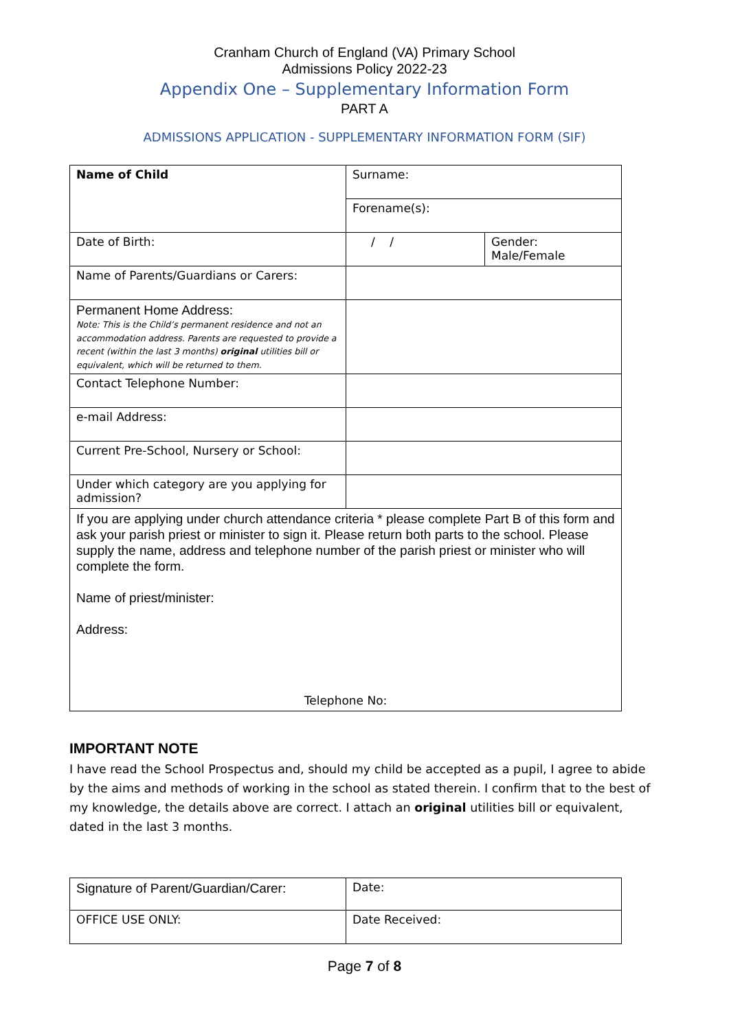Cranham Church of England (VA) Primary School
Admissions Policy 2022-23
Appendix One – Supplementary Information Form
PART A
ADMISSIONS APPLICATION - SUPPLEMENTARY INFORMATION FORM (SIF)
| Name of Child | Surname: | |
| | Forename(s): | |
| Date of Birth: | / / | Gender: Male/Female |
| Name of Parents/Guardians or Carers: | | |
| Permanent Home Address: Note: This is the Child’s permanent residence and not an accommodation address. Parents are requested to provide a recent (within the last 3 months) original utilities bill or equivalent, which will be returned to them. | | |
| Contact Telephone Number: | | |
| e-mail Address: | | |
| Current Pre-School, Nursery or School: | | |
| Under which category are you applying for admission? | | |
| If you are applying under church attendance criteria * please complete Part B of this form and ask your parish priest or minister to sign it. Please return both parts to the school. Please supply the name, address and telephone number of the parish priest or minister who will complete the form. Name of priest/minister: Address: Telephone No: | | |
IMPORTANT NOTE
I have read the School Prospectus and, should my child be accepted as a pupil, I agree to abide by the aims and methods of working in the school as stated therein. I confirm that to the best of my knowledge, the details above are correct. I attach an original utilities bill or equivalent, dated in the last 3 months.
| Signature of Parent/Guardian/Carer: | Date: |
| OFFICE USE ONLY: | Date Received: |
Page 7 of 8